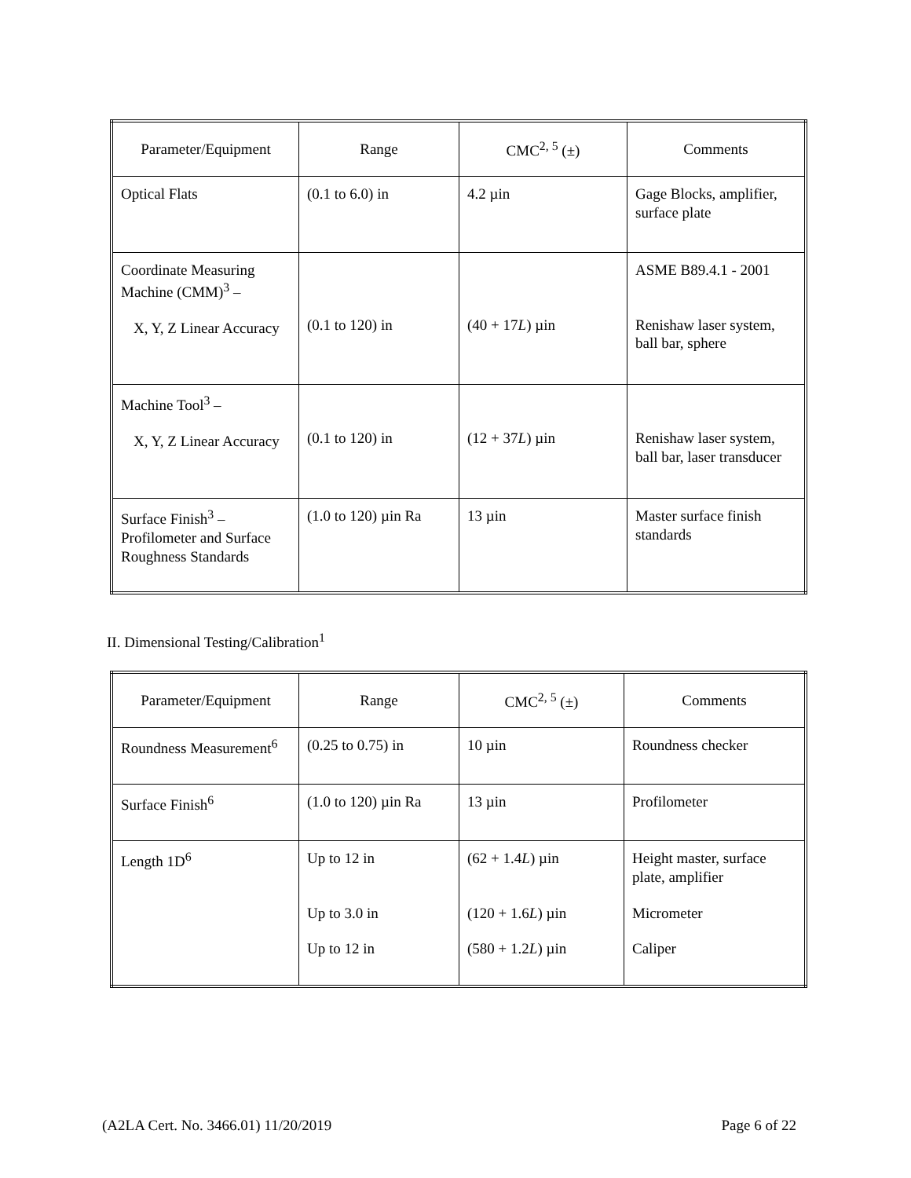| Parameter/Equipment | Range | CMC<sup>2, 5</sup> (±) | Comments |
| --- | --- | --- | --- |
| Optical Flats | (0.1 to 6.0) in | 4.2 µin | Gage Blocks, amplifier, surface plate |
| Coordinate Measuring Machine (CMM)<sup>3</sup> – X, Y, Z Linear Accuracy | (0.1 to 120) in | (40 + 17 L ) µin | ASME B89.4.1 - 2001 Renishaw laser system, ball bar, sphere |
| Machine Tool<sup>3</sup> – X, Y, Z Linear Accuracy | (0.1 to 120) in | (12 + 37 L ) µin | Renishaw laser system, ball bar, laser transducer |
| Surface Finish<sup>3</sup> – Profilometer and Surface Roughness Standards | (1.0 to 120) µin Ra | 13 µin | Master surface finish standards |
II. Dimensional Testing/Calibration<sup>1</sup>
| Parameter/Equipment | Range | CMC<sup>2, 5</sup> (±) | Comments |
| --- | --- | --- | --- |
| Roundness Measurement<sup>6</sup> | (0.25 to 0.75) in | 10 µin | Roundness checker |
| Surface Finish<sup>6</sup> | (1.0 to 120) µin Ra | 13 µin | Profilometer |
| Length 1D<sup>6</sup> | Up to 12 in Up to 3.0 in Up to 12 in | (62 + 1.4 L ) µin (120 + 1.6 L ) µin (580 + 1.2 L ) µin | Height master, surface plate, amplifier Micrometer Caliper |
(A2LA Cert. No. 3466.01) 11/20/2019 Page 6 of 22